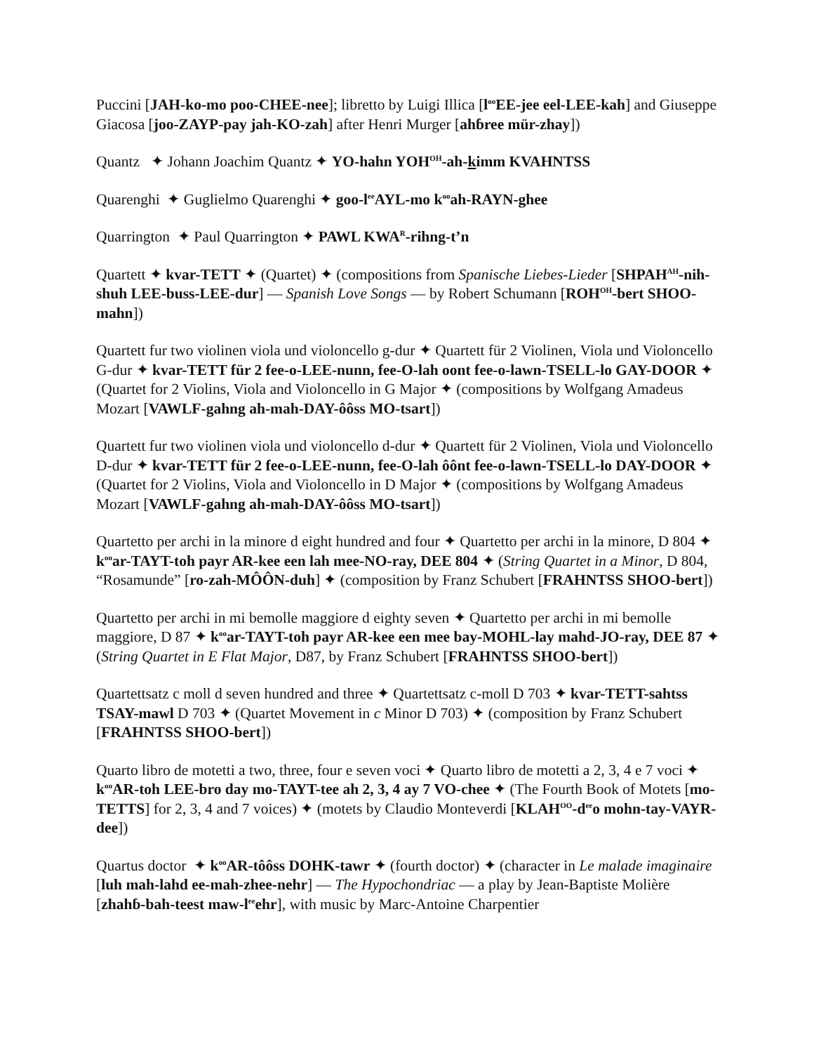Puccini [JAH-ko-mo poo-CHEE-nee]; libretto by Luigi Illica [l<sup>oo</sup>EE-jee eel-LEE-kah] and Giuseppe Giacosa [joo-ZAYP-pay jah-KO-zah] after Henri Murger [ahɓree mür-zhay])
Quantz ✦ Johann Joachim Quantz ✦ YO-hahn YOH<sup>OH</sup>-ah-kimm KVAHNTSS
Quarenghi ✦ Guglielmo Quarenghi ✦ goo-l<sup>ee</sup>AYL-mo k<sup>oo</sup>ah-RAYN-ghee
Quarrington ✦ Paul Quarrington ✦ PAWL KWA<sup>R</sup>-rihng-t’n
Quartett ✦ kvar-TETT ✦ (Quartet) ✦ (compositions from Spanische Liebes-Lieder [SHPAH<sup>AH</sup>-nih-shuh LEE-buss-LEE-dur] — Spanish Love Songs — by Robert Schumann [ROH<sup>OH</sup>-bert SHOO-mahn])
Quartett fur two violinen viola und violoncello g-dur ✦ Quartett für 2 Violinen, Viola und Violoncello G-dur ✦ kvar-TETT für 2 fee-o-LEE-nunn, fee-O-lah oont fee-o-lawn-TSELL-lo GAY-DOOR ✦ (Quartet for 2 Violins, Viola and Violoncello in G Major ✦ (compositions by Wolfgang Amadeus Mozart [VAWLF-gahng ah-mah-DAY-ôôss MO-tsart])
Quartett fur two violinen viola und violoncello d-dur ✦ Quartett für 2 Violinen, Viola und Violoncello D-dur ✦ kvar-TETT für 2 fee-o-LEE-nunn, fee-O-lah ôônt fee-o-lawn-TSELL-lo DAY-DOOR ✦ (Quartet for 2 Violins, Viola and Violoncello in D Major ✦ (compositions by Wolfgang Amadeus Mozart [VAWLF-gahng ah-mah-DAY-ôôss MO-tsart])
Quartetto per archi in la minore d eight hundred and four ✦ Quartetto per archi in la minore, D 804 ✦ k<sup>oo</sup>ar-TAYT-toh payr AR-kee een lah mee-NO-ray, DEE 804 ✦ (String Quartet in a Minor, D 804, “Rosamunde” [ro-zah-MÔÔN-duh] ✦ (composition by Franz Schubert [FRAHNTSS SHOO-bert])
Quartetto per archi in mi bemolle maggiore d eighty seven ✦ Quartetto per archi in mi bemolle maggiore, D 87 ✦ k<sup>oo</sup>ar-TAYT-toh payr AR-kee een mee bay-MOHL-lay mahd-JO-ray, DEE 87 ✦ (String Quartet in E Flat Major, D87, by Franz Schubert [FRAHNTSS SHOO-bert])
Quartettsatz c moll d seven hundred and three ✦ Quartettsatz c-moll D 703 ✦ kvar-TETT-sahtss TSAY-mawl D 703 ✦ (Quartet Movement in c Minor D 703) ✦ (composition by Franz Schubert [FRAHNTSS SHOO-bert])
Quarto libro de motetti a two, three, four e seven voci ✦ Quarto libro de motetti a 2, 3, 4 e 7 voci ✦ k<sup>oo</sup>AR-toh LEE-bro day mo-TAYT-tee ah 2, 3, 4 ay 7 VO-chee ✦ (The Fourth Book of Motets [mo-TETTS] for 2, 3, 4 and 7 voices) ✦ (motets by Claudio Monteverdi [KLAH<sup>OO</sup>-d<sup>ee</sup>o mohn-tay-VAYR-dee])
Quartus doctor ✦ k<sup>oo</sup>AR-tôôss DOHK-tawr ✦ (fourth doctor) ✦ (character in Le malade imaginaire [luh mah-lahd ee-mah-zhee-nehr] — The Hypochondriac — a play by Jean-Baptiste Molière [zhahɓ-bah-teest maw-l<sup>ee</sup>ehr], with music by Marc-Antoine Charpentier